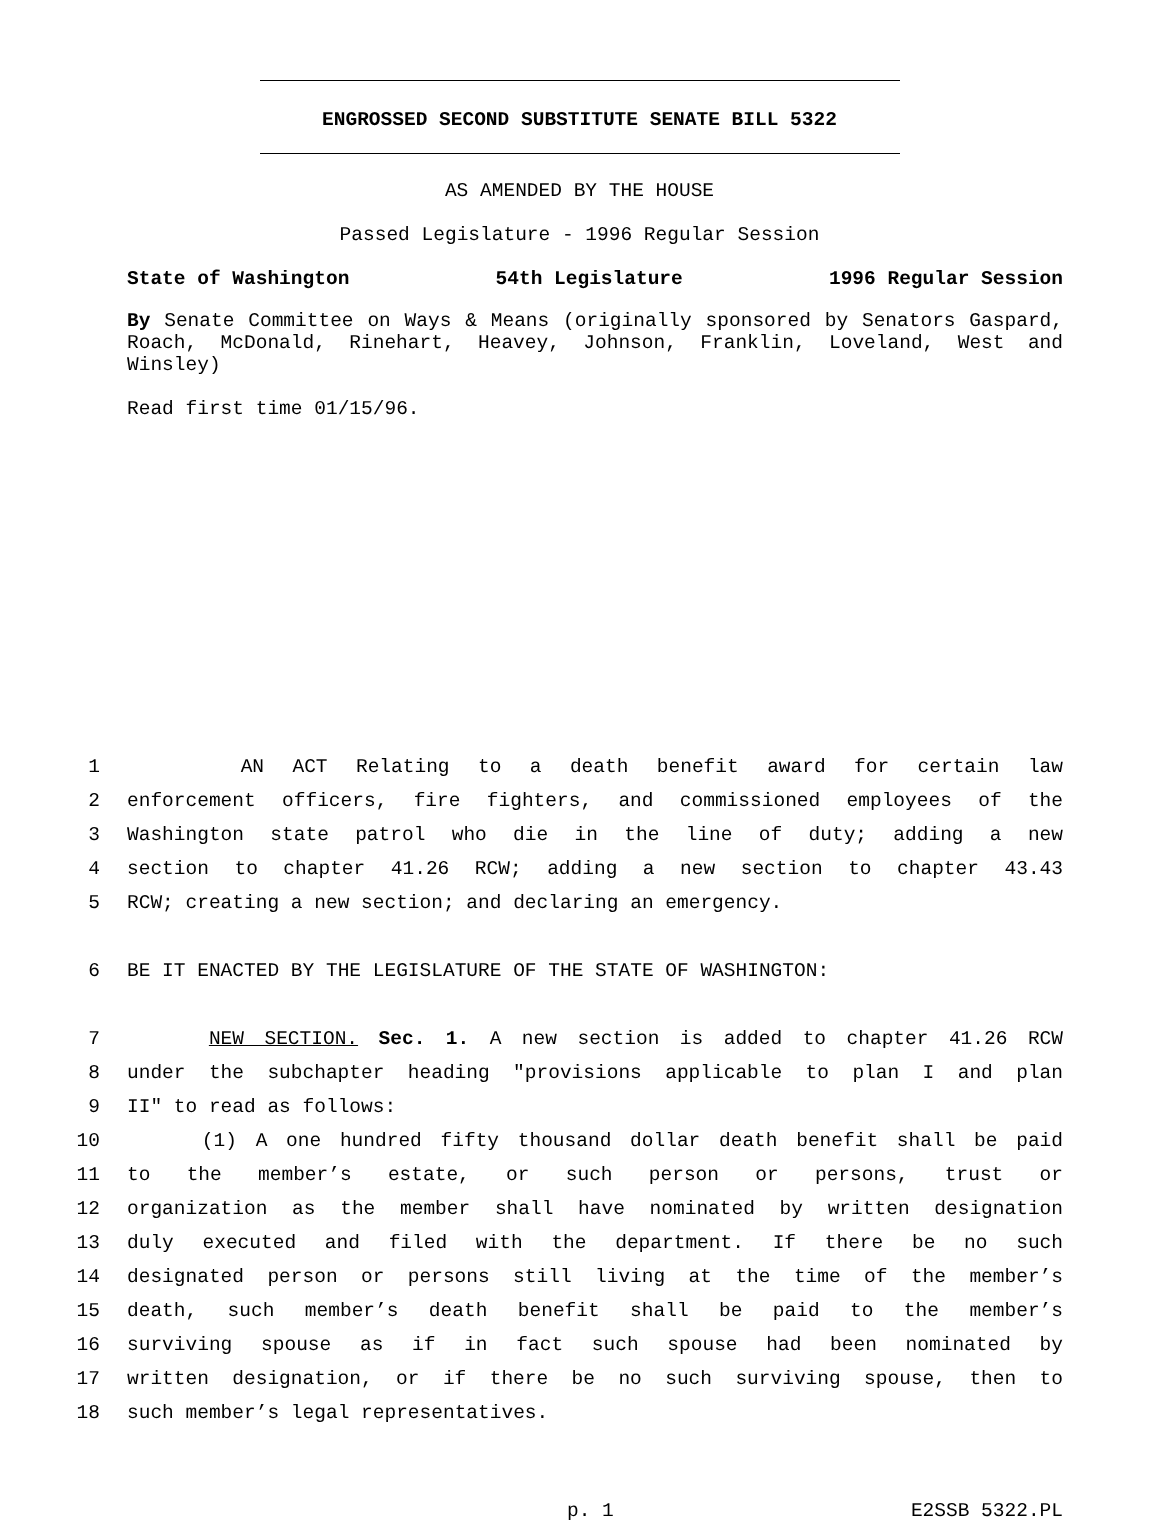ENGROSSED SECOND SUBSTITUTE SENATE BILL 5322
AS AMENDED BY THE HOUSE
Passed Legislature - 1996 Regular Session
State of Washington 54th Legislature 1996 Regular Session
By Senate Committee on Ways & Means (originally sponsored by Senators Gaspard, Roach, McDonald, Rinehart, Heavey, Johnson, Franklin, Loveland, West and Winsley)
Read first time 01/15/96.
1 AN ACT Relating to a death benefit award for certain law
2 enforcement officers, fire fighters, and commissioned employees of the
3 Washington state patrol who die in the line of duty; adding a new
4 section to chapter 41.26 RCW; adding a new section to chapter 43.43
5 RCW; creating a new section; and declaring an emergency.
6 BE IT ENACTED BY THE LEGISLATURE OF THE STATE OF WASHINGTON:
7 NEW SECTION. Sec. 1. A new section is added to chapter 41.26 RCW
8 under the subchapter heading "provisions applicable to plan I and plan
9 II" to read as follows:
10 (1) A one hundred fifty thousand dollar death benefit shall be paid
11 to the member’s estate, or such person or persons, trust or
12 organization as the member shall have nominated by written designation
13 duly executed and filed with the department. If there be no such
14 designated person or persons still living at the time of the member’s
15 death, such member’s death benefit shall be paid to the member’s
16 surviving spouse as if in fact such spouse had been nominated by
17 written designation, or if there be no such surviving spouse, then to
18 such member’s legal representatives.
p. 1 E2SSB 5322.PL